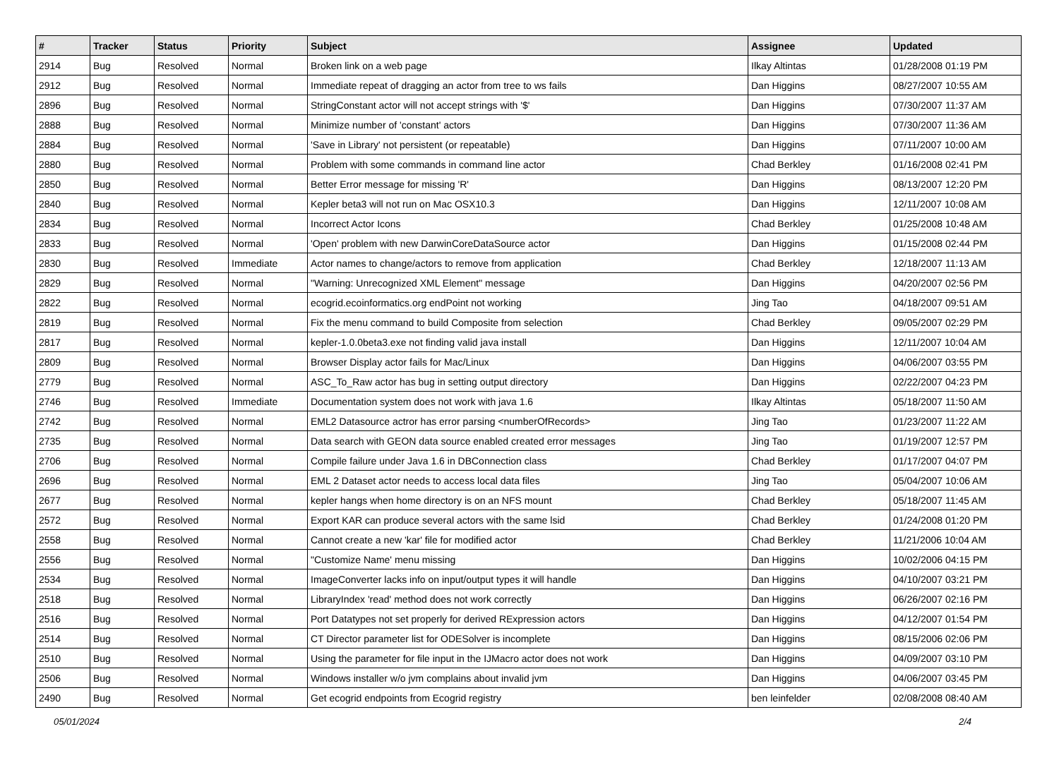| # | Tracker | Status | Priority | Subject | Assignee | Updated |
| --- | --- | --- | --- | --- | --- | --- |
| 2914 | Bug | Resolved | Normal | Broken link on a web page | Ilkay Altintas | 01/28/2008 01:19 PM |
| 2912 | Bug | Resolved | Normal | Immediate repeat of dragging an actor from tree to ws fails | Dan Higgins | 08/27/2007 10:55 AM |
| 2896 | Bug | Resolved | Normal | StringConstant actor will not accept strings with '$' | Dan Higgins | 07/30/2007 11:37 AM |
| 2888 | Bug | Resolved | Normal | Minimize number of 'constant' actors | Dan Higgins | 07/30/2007 11:36 AM |
| 2884 | Bug | Resolved | Normal | 'Save in Library' not persistent (or repeatable) | Dan Higgins | 07/11/2007 10:00 AM |
| 2880 | Bug | Resolved | Normal | Problem with some commands in command line actor | Chad Berkley | 01/16/2008 02:41 PM |
| 2850 | Bug | Resolved | Normal | Better Error message for missing 'R' | Dan Higgins | 08/13/2007 12:20 PM |
| 2840 | Bug | Resolved | Normal | Kepler beta3 will not run on Mac OSX10.3 | Dan Higgins | 12/11/2007 10:08 AM |
| 2834 | Bug | Resolved | Normal | Incorrect Actor Icons | Chad Berkley | 01/25/2008 10:48 AM |
| 2833 | Bug | Resolved | Normal | 'Open' problem with new DarwinCoreDataSource actor | Dan Higgins | 01/15/2008 02:44 PM |
| 2830 | Bug | Resolved | Immediate | Actor names to change/actors to remove from application | Chad Berkley | 12/18/2007 11:13 AM |
| 2829 | Bug | Resolved | Normal | "Warning: Unrecognized XML Element" message | Dan Higgins | 04/20/2007 02:56 PM |
| 2822 | Bug | Resolved | Normal | ecogrid.ecoinformatics.org endPoint not working | Jing Tao | 04/18/2007 09:51 AM |
| 2819 | Bug | Resolved | Normal | Fix the menu command to build Composite from selection | Chad Berkley | 09/05/2007 02:29 PM |
| 2817 | Bug | Resolved | Normal | kepler-1.0.0beta3.exe not finding valid java install | Dan Higgins | 12/11/2007 10:04 AM |
| 2809 | Bug | Resolved | Normal | Browser Display actor fails for Mac/Linux | Dan Higgins | 04/06/2007 03:55 PM |
| 2779 | Bug | Resolved | Normal | ASC_To_Raw actor has bug in setting output directory | Dan Higgins | 02/22/2007 04:23 PM |
| 2746 | Bug | Resolved | Immediate | Documentation system does not work with java 1.6 | Ilkay Altintas | 05/18/2007 11:50 AM |
| 2742 | Bug | Resolved | Normal | EML2 Datasource actror has error parsing <numberOfRecords> | Jing Tao | 01/23/2007 11:22 AM |
| 2735 | Bug | Resolved | Normal | Data search with GEON data source enabled created error messages | Jing Tao | 01/19/2007 12:57 PM |
| 2706 | Bug | Resolved | Normal | Compile failure under Java 1.6 in DBConnection class | Chad Berkley | 01/17/2007 04:07 PM |
| 2696 | Bug | Resolved | Normal | EML 2 Dataset actor needs to access local data files | Jing Tao | 05/04/2007 10:06 AM |
| 2677 | Bug | Resolved | Normal | kepler hangs when home directory is on an NFS mount | Chad Berkley | 05/18/2007 11:45 AM |
| 2572 | Bug | Resolved | Normal | Export KAR can produce several actors with the same lsid | Chad Berkley | 01/24/2008 01:20 PM |
| 2558 | Bug | Resolved | Normal | Cannot create a new 'kar' file for modified actor | Chad Berkley | 11/21/2006 10:04 AM |
| 2556 | Bug | Resolved | Normal | "Customize Name' menu missing | Dan Higgins | 10/02/2006 04:15 PM |
| 2534 | Bug | Resolved | Normal | ImageConverter lacks info on input/output types it will handle | Dan Higgins | 04/10/2007 03:21 PM |
| 2518 | Bug | Resolved | Normal | LibraryIndex 'read' method does not work correctly | Dan Higgins | 06/26/2007 02:16 PM |
| 2516 | Bug | Resolved | Normal | Port Datatypes not set properly for derived RExpression actors | Dan Higgins | 04/12/2007 01:54 PM |
| 2514 | Bug | Resolved | Normal | CT Director parameter list for ODESolver is incomplete | Dan Higgins | 08/15/2006 02:06 PM |
| 2510 | Bug | Resolved | Normal | Using the parameter for file input in the IJMacro actor does not work | Dan Higgins | 04/09/2007 03:10 PM |
| 2506 | Bug | Resolved | Normal | Windows installer w/o jvm complains about invalid jvm | Dan Higgins | 04/06/2007 03:45 PM |
| 2490 | Bug | Resolved | Normal | Get ecogrid endpoints from Ecogrid registry | ben leinfelder | 02/08/2008 08:40 AM |
05/01/2024 2/4